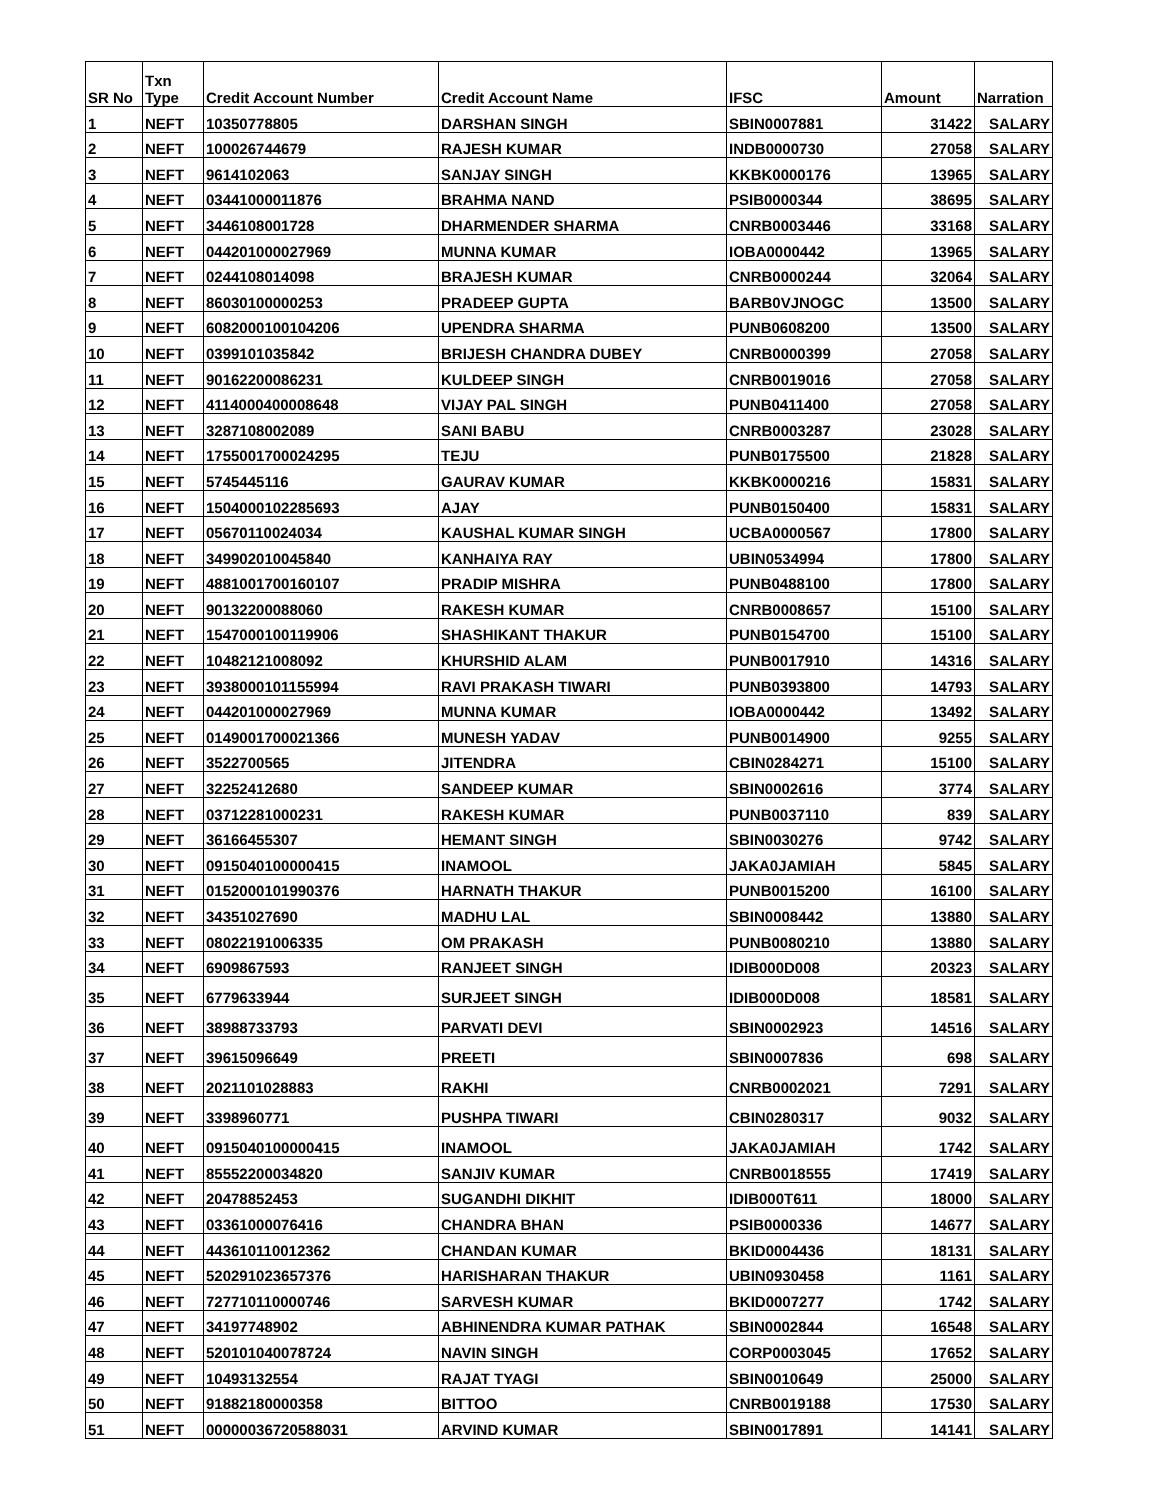| SR No | Txn Type | Credit Account Number | Credit Account Name | IFSC | Amount | Narration |
| --- | --- | --- | --- | --- | --- | --- |
| 1 | NEFT | 10350778805 | DARSHAN SINGH | SBIN0007881 | 31422 | SALARY |
| 2 | NEFT | 100026744679 | RAJESH KUMAR | INDB0000730 | 27058 | SALARY |
| 3 | NEFT | 9614102063 | SANJAY SINGH | KKBK0000176 | 13965 | SALARY |
| 4 | NEFT | 03441000011876 | BRAHMA NAND | PSIB0000344 | 38695 | SALARY |
| 5 | NEFT | 3446108001728 | DHARMENDER SHARMA | CNRB0003446 | 33168 | SALARY |
| 6 | NEFT | 044201000027969 | MUNNA KUMAR | IOBA0000442 | 13965 | SALARY |
| 7 | NEFT | 0244108014098 | BRAJESH KUMAR | CNRB0000244 | 32064 | SALARY |
| 8 | NEFT | 86030100000253 | PRADEEP GUPTA | BARB0VJNOGC | 13500 | SALARY |
| 9 | NEFT | 6082000100104206 | UPENDRA SHARMA | PUNB0608200 | 13500 | SALARY |
| 10 | NEFT | 0399101035842 | BRIJESH CHANDRA DUBEY | CNRB0000399 | 27058 | SALARY |
| 11 | NEFT | 90162200086231 | KULDEEP SINGH | CNRB0019016 | 27058 | SALARY |
| 12 | NEFT | 4114000400008648 | VIJAY PAL SINGH | PUNB0411400 | 27058 | SALARY |
| 13 | NEFT | 3287108002089 | SANI BABU | CNRB0003287 | 23028 | SALARY |
| 14 | NEFT | 1755001700024295 | TEJU | PUNB0175500 | 21828 | SALARY |
| 15 | NEFT | 5745445116 | GAURAV KUMAR | KKBK0000216 | 15831 | SALARY |
| 16 | NEFT | 1504000102285693 | AJAY | PUNB0150400 | 15831 | SALARY |
| 17 | NEFT | 05670110024034 | KAUSHAL KUMAR SINGH | UCBA0000567 | 17800 | SALARY |
| 18 | NEFT | 349902010045840 | KANHAIYA RAY | UBIN0534994 | 17800 | SALARY |
| 19 | NEFT | 4881001700160107 | PRADIP MISHRA | PUNB0488100 | 17800 | SALARY |
| 20 | NEFT | 90132200088060 | RAKESH KUMAR | CNRB0008657 | 15100 | SALARY |
| 21 | NEFT | 1547000100119906 | SHASHIKANT THAKUR | PUNB0154700 | 15100 | SALARY |
| 22 | NEFT | 10482121008092 | KHURSHID ALAM | PUNB0017910 | 14316 | SALARY |
| 23 | NEFT | 3938000101155994 | RAVI PRAKASH TIWARI | PUNB0393800 | 14793 | SALARY |
| 24 | NEFT | 044201000027969 | MUNNA KUMAR | IOBA0000442 | 13492 | SALARY |
| 25 | NEFT | 0149001700021366 | MUNESH YADAV | PUNB0014900 | 9255 | SALARY |
| 26 | NEFT | 3522700565 | JITENDRA | CBIN0284271 | 15100 | SALARY |
| 27 | NEFT | 32252412680 | SANDEEP KUMAR | SBIN0002616 | 3774 | SALARY |
| 28 | NEFT | 03712281000231 | RAKESH KUMAR | PUNB0037110 | 839 | SALARY |
| 29 | NEFT | 36166455307 | HEMANT SINGH | SBIN0030276 | 9742 | SALARY |
| 30 | NEFT | 0915040100000415 | INAMOOL | JAKA0JAMIAH | 5845 | SALARY |
| 31 | NEFT | 0152000101990376 | HARNATH THAKUR | PUNB0015200 | 16100 | SALARY |
| 32 | NEFT | 34351027690 | MADHU LAL | SBIN0008442 | 13880 | SALARY |
| 33 | NEFT | 08022191006335 | OM PRAKASH | PUNB0080210 | 13880 | SALARY |
| 34 | NEFT | 6909867593 | RANJEET SINGH | IDIB000D008 | 20323 | SALARY |
| 35 | NEFT | 6779633944 | SURJEET SINGH | IDIB000D008 | 18581 | SALARY |
| 36 | NEFT | 38988733793 | PARVATI DEVI | SBIN0002923 | 14516 | SALARY |
| 37 | NEFT | 39615096649 | PREETI | SBIN0007836 | 698 | SALARY |
| 38 | NEFT | 2021101028883 | RAKHI | CNRB0002021 | 7291 | SALARY |
| 39 | NEFT | 3398960771 | PUSHPA TIWARI | CBIN0280317 | 9032 | SALARY |
| 40 | NEFT | 0915040100000415 | INAMOOL | JAKA0JAMIAH | 1742 | SALARY |
| 41 | NEFT | 85552200034820 | SANJIV KUMAR | CNRB0018555 | 17419 | SALARY |
| 42 | NEFT | 20478852453 | SUGANDHI DIKHIT | IDIB000T611 | 18000 | SALARY |
| 43 | NEFT | 03361000076416 | CHANDRA BHAN | PSIB0000336 | 14677 | SALARY |
| 44 | NEFT | 443610110012362 | CHANDAN KUMAR | BKID0004436 | 18131 | SALARY |
| 45 | NEFT | 520291023657376 | HARISHARAN THAKUR | UBIN0930458 | 1161 | SALARY |
| 46 | NEFT | 727710110000746 | SARVESH KUMAR | BKID0007277 | 1742 | SALARY |
| 47 | NEFT | 34197748902 | ABHINENDRA KUMAR PATHAK | SBIN0002844 | 16548 | SALARY |
| 48 | NEFT | 520101040078724 | NAVIN SINGH | CORP0003045 | 17652 | SALARY |
| 49 | NEFT | 10493132554 | RAJAT TYAGI | SBIN0010649 | 25000 | SALARY |
| 50 | NEFT | 91882180000358 | BITTOO | CNRB0019188 | 17530 | SALARY |
| 51 | NEFT | 00000036720588031 | ARVIND KUMAR | SBIN0017891 | 14141 | SALARY |